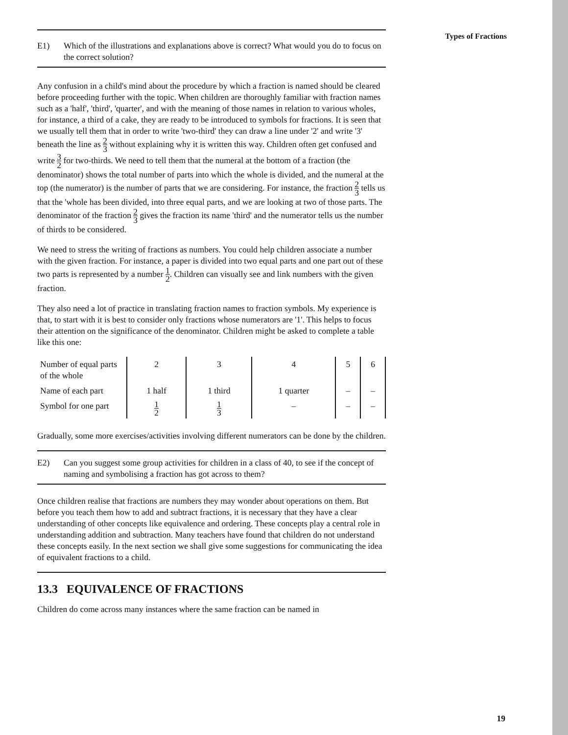Types of Fractions
E1) Which of the illustrations and explanations above is correct? What would you do to focus on the correct solution?
Any confusion in a child's mind about the procedure by which a fraction is named should be cleared before proceeding further with the topic. When children are thoroughly familiar with fraction names such as a 'half', 'third', 'quarter', and with the meaning of those names in relation to various wholes, for instance, a third of a cake, they are ready to be introduced to symbols for fractions. It is seen that we usually tell them that in order to write 'two-third' they can draw a line under '2' and write '3' beneath the line as 2 3 without explaining why it is written this way. Children often get confused and write 3 2 for two-thirds. We need to tell them that the numeral at the bottom of a fraction (the denominator) shows the total number of parts into which the whole is divided, and the numeral at the top (the numerator) is the number of parts that we are considering. For instance, the fraction 2 3 tells us that the 'whole has been divided, into three equal parts, and we are looking at two of those parts. The denominator of the fraction 2 3 gives the fraction its name 'third' and the numerator tells us the number of thirds to be considered.
We need to stress the writing of fractions as numbers. You could help children associate a number with the given fraction. For instance, a paper is divided into two equal parts and one part out of these two parts is represented by a number 1 2. Children can visually see and link numbers with the given fraction.
They also need a lot of practice in translating fraction names to fraction symbols. My experience is that, to start with it is best to consider only fractions whose numerators are '1'. This helps to focus their attention on the significance of the denominator. Children might be asked to complete a table like this one:
| Number of equal parts of the whole | 2 | 3 | 4 | 5 | 6 |
| Name of each part | 1 half | 1 third | 1 quarter | – | – |
| Symbol for one part | 1 2 | 1 3 | – | – | – |
Gradually, some more exercises/activities involving different numerators can be done by the children.
E2) Can you suggest some group activities for children in a class of 40, to see if the concept of naming and symbolising a fraction has got across to them?
Once children realise that fractions are numbers they may wonder about operations on them. But before you teach them how to add and subtract fractions, it is necessary that they have a clear understanding of other concepts like equivalence and ordering. These concepts play a central role in understanding addition and subtraction. Many teachers have found that children do not understand these concepts easily. In the next section we shall give some suggestions for communicating the idea of equivalent fractions to a child.
13.3 EQUIVALENCE OF FRACTIONS
Children do come across many instances where the same fraction can be named in
19